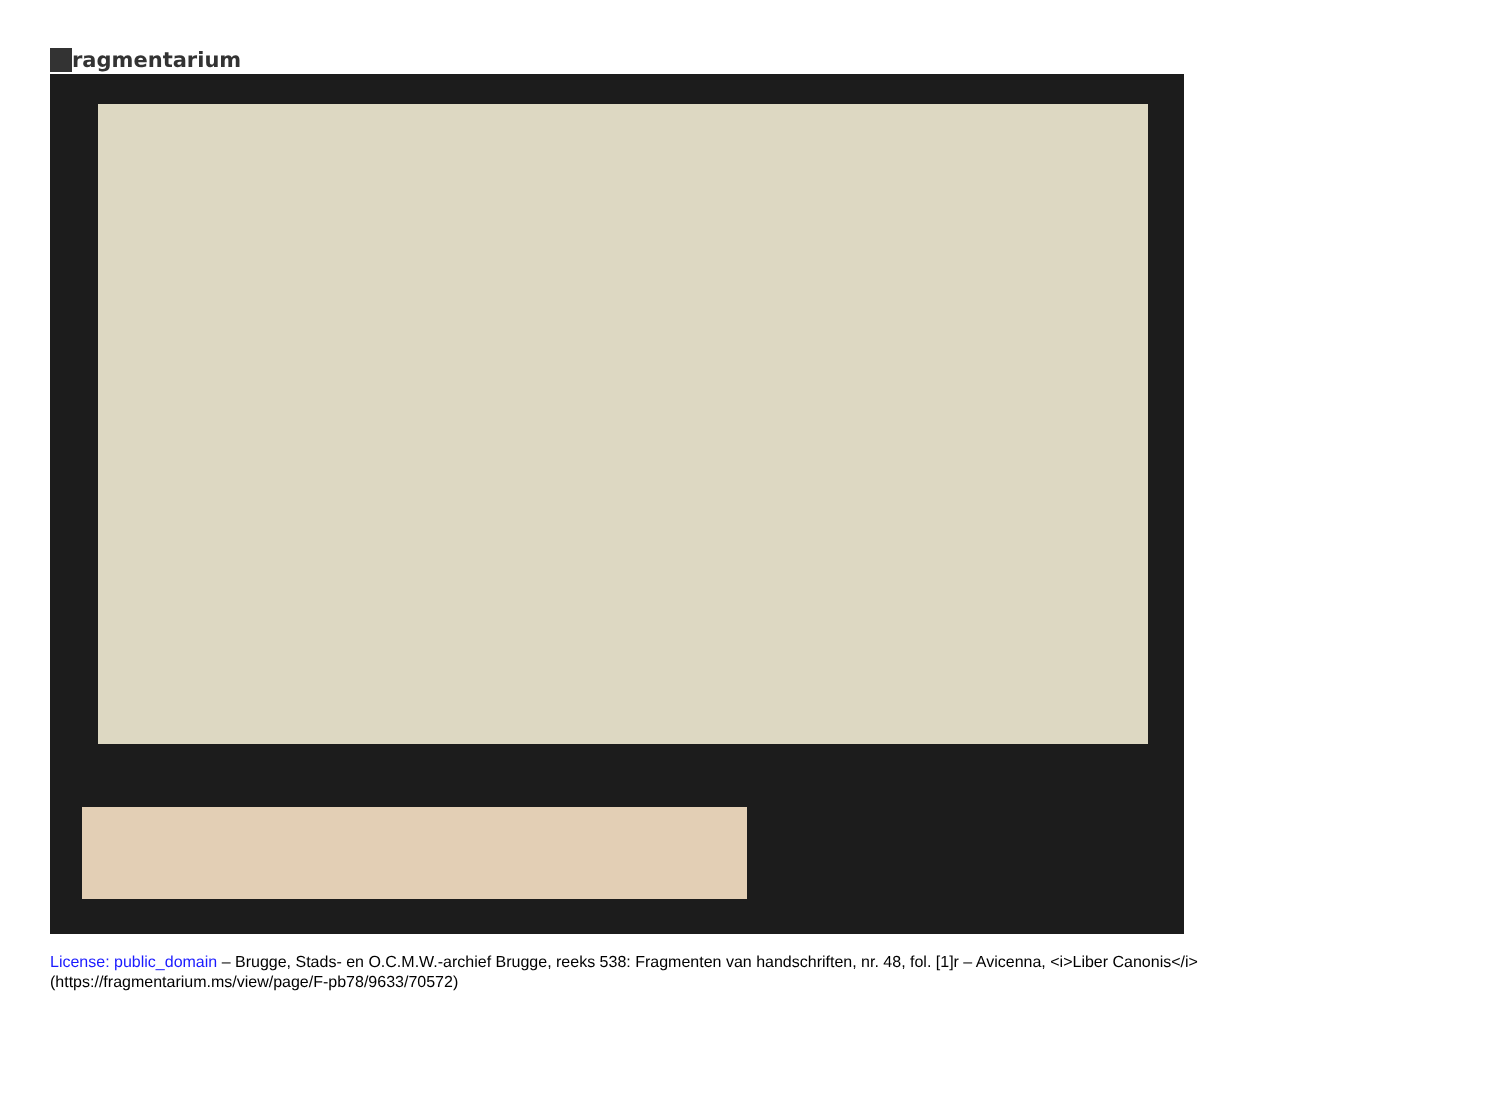ragmentarium
License: public_domain – Brugge, Stads- en O.C.M.W.-archief Brugge, reeks 538: Fragmenten van handschriften, nr. 48, fol. [1]r – Avicenna, <i>Liber Canonis</i>
(https://fragmentarium.ms/view/page/F-pb78/9633/70572)